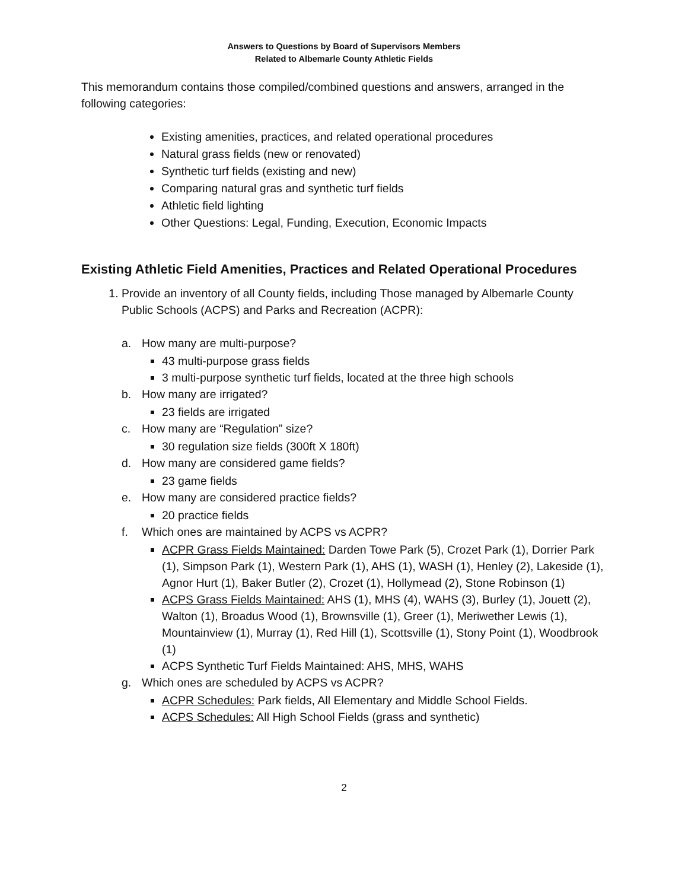Answers to Questions by Board of Supervisors Members
Related to Albemarle County Athletic Fields
This memorandum contains those compiled/combined questions and answers, arranged in the following categories:
Existing amenities, practices, and related operational procedures
Natural grass fields (new or renovated)
Synthetic turf fields (existing and new)
Comparing natural gras and synthetic turf fields
Athletic field lighting
Other Questions: Legal, Funding, Execution, Economic Impacts
Existing Athletic Field Amenities, Practices and Related Operational Procedures
1. Provide an inventory of all County fields, including Those managed by Albemarle County Public Schools (ACPS) and Parks and Recreation (ACPR):
a. How many are multi-purpose?
43 multi-purpose grass fields
3 multi-purpose synthetic turf fields, located at the three high schools
b. How many are irrigated?
23 fields are irrigated
c. How many are “Regulation” size?
30 regulation size fields (300ft X 180ft)
d. How many are considered game fields?
23 game fields
e. How many are considered practice fields?
20 practice fields
f. Which ones are maintained by ACPS vs ACPR?
ACPR Grass Fields Maintained: Darden Towe Park (5), Crozet Park (1), Dorrier Park (1), Simpson Park (1), Western Park (1), AHS (1), WASH (1), Henley (2), Lakeside (1), Agnor Hurt (1), Baker Butler (2), Crozet (1), Hollymead (2), Stone Robinson (1)
ACPS Grass Fields Maintained: AHS (1), MHS (4), WAHS (3), Burley (1), Jouett (2), Walton (1), Broadus Wood (1), Brownsville (1), Greer (1), Meriwether Lewis (1), Mountainview (1), Murray (1), Red Hill (1), Scottsville (1), Stony Point (1), Woodbrook (1)
ACPS Synthetic Turf Fields Maintained: AHS, MHS, WAHS
g. Which ones are scheduled by ACPS vs ACPR?
ACPR Schedules: Park fields, All Elementary and Middle School Fields.
ACPS Schedules: All High School Fields (grass and synthetic)
2